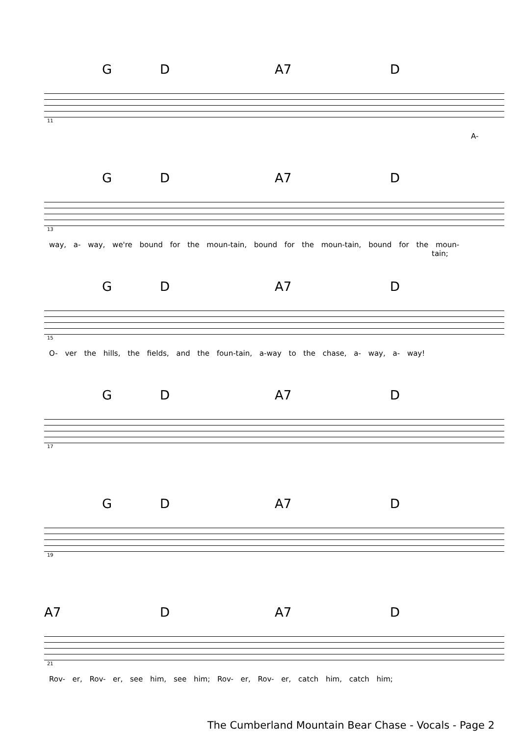G D A7 D
11
A-
G D A7 D
13
way, a- way, we're bound for the moun-tain, bound for the moun-tain, bound for the moun-
tain;
G D A7 D
15
O- ver the hills, the fields, and the foun-tain, a-way to the chase, a- way, a- way!
G D A7 D
17
G D A7 D
19
A7 D A7 D
21
Rov- er, Rov- er, see him, see him; Rov- er, Rov- er, catch him, catch him;
The Cumberland Mountain Bear Chase - Vocals - Page 2